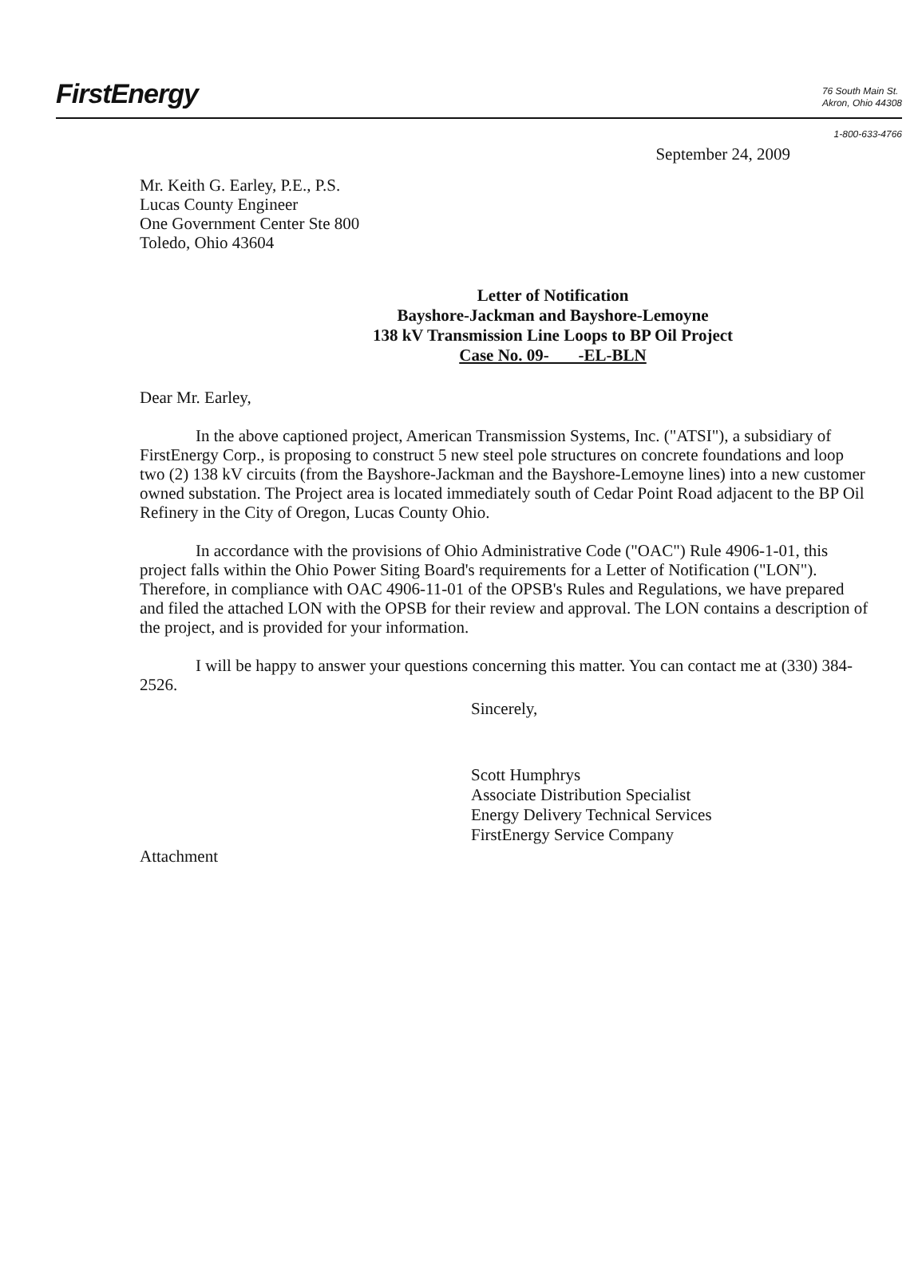FirstEnergy
76 South Main St.
Akron, Ohio 44308
1-800-633-4766
September 24, 2009
Mr. Keith G. Earley, P.E., P.S.
Lucas County Engineer
One Government Center Ste 800
Toledo, Ohio 43604
Letter of Notification
Bayshore-Jackman and Bayshore-Lemoyne
138 kV Transmission Line Loops to BP Oil Project
Case No. 09- -EL-BLN
Dear Mr. Earley,
In the above captioned project, American Transmission Systems, Inc. ("ATSI"), a subsidiary of FirstEnergy Corp., is proposing to construct 5 new steel pole structures on concrete foundations and loop two (2) 138 kV circuits (from the Bayshore-Jackman and the Bayshore-Lemoyne lines) into a new customer owned substation. The Project area is located immediately south of Cedar Point Road adjacent to the BP Oil Refinery in the City of Oregon, Lucas County Ohio.
In accordance with the provisions of Ohio Administrative Code ("OAC") Rule 4906-1-01, this project falls within the Ohio Power Siting Board's requirements for a Letter of Notification ("LON"). Therefore, in compliance with OAC 4906-11-01 of the OPSB's Rules and Regulations, we have prepared and filed the attached LON with the OPSB for their review and approval. The LON contains a description of the project, and is provided for your information.
I will be happy to answer your questions concerning this matter. You can contact me at (330) 384-2526.
Sincerely,
Scott Humphrys
Associate Distribution Specialist
Energy Delivery Technical Services
FirstEnergy Service Company
Attachment